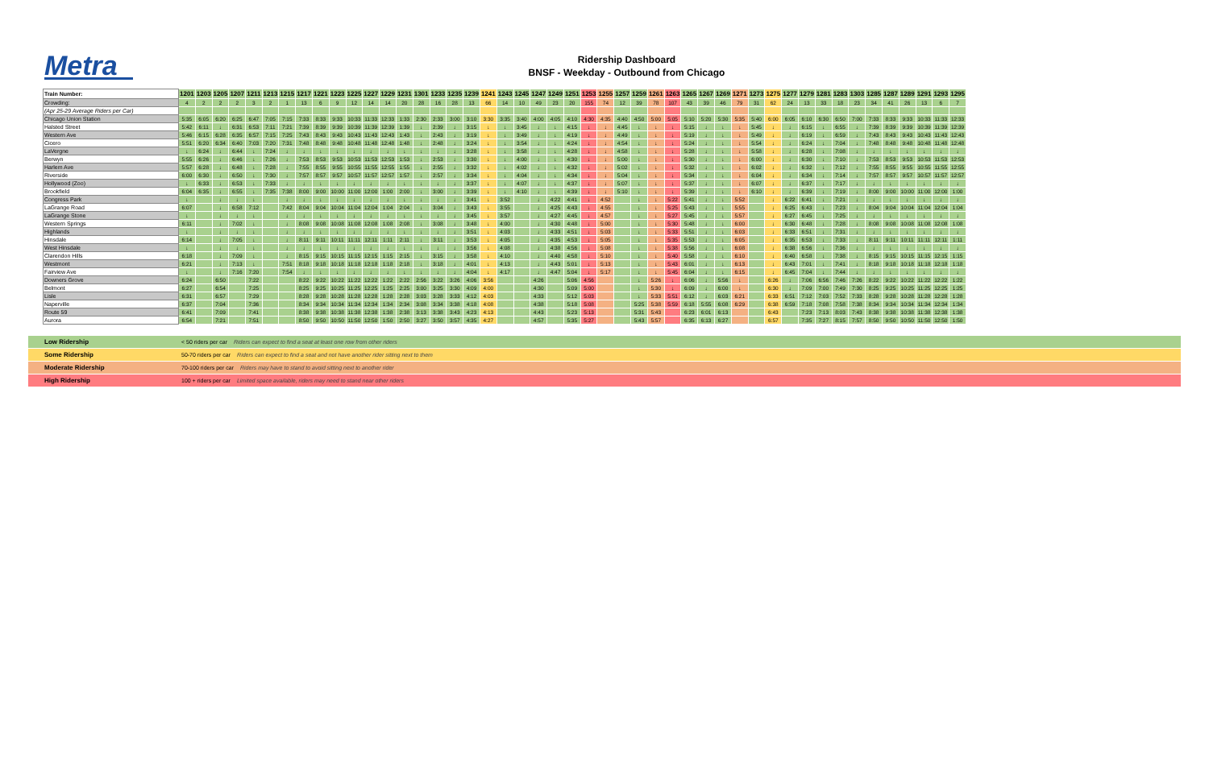Metra
Ridership Dashboard
BNSF - Weekday - Outbound from Chicago
| Train Number: | 1201 | 1203 | 1205 | 1207 | 1211 | 1213 | 1215 | 1217 | 1221 | 1223 | 1225 | 1227 | 1229 | 1231 | 1301 | 1233 | 1235 | 1239 | 1241 | 1243 | 1245 | 1247 | 1249 | 1251 | 1253 | 1255 | 1257 | 1259 | 1261 | 1263 | 1265 | 1267 | 1269 | 1271 | 1273 | 1275 | 1277 | 1279 | 1281 | 1283 | 1303 | 1285 | 1287 | 1289 | 1291 | 1293 | 1295 | |
| --- | --- | --- | --- | --- | --- | --- | --- | --- | --- | --- | --- | --- | --- | --- | --- | --- | --- | --- | --- | --- | --- | --- | --- | --- | --- | --- | --- | --- | --- | --- | --- | --- | --- | --- | --- | --- | --- | --- | --- | --- | --- | --- | --- | --- | --- | --- | --- | --- |
| Crowding: | 4 | 2 | 2 | 2 | 3 | 2 | 1 | 13 | 6 | 9 | 12 | 14 | 14 | 20 | 28 | 16 | 28 | 13 | 66 | 14 | 10 | 49 | 23 | 20 | 155 | 74 | 12 | 39 | 78 | 107 | 43 | 39 | 46 | 79 | 31 | 62 | 24 | 13 | 33 | 18 | 23 | 34 | 41 | 26 | 13 | 6 | 7 | |
| (Apr 25-29 Average Riders per Car) | | | | | | | | | | | | | | | | | | | | | | | | | | | | | | | | | | | | | | | | | | | | | | | | |
| Chicago Union Station | 5:35 | 6:05 | 6:20 | 6:25 | 6:47 | 7:05 | 7:15 | 7:33 | 8:33 | 9:33 | 10:33 | 11:33 | 12:33 | 1:33 | 2:30 | 2:33 | 3:00 | 3:10 | 3:30 | 3:35 | 3:40 | 4:00 | 4:05 | 4:10 | 4:30 | 4:35 | 4:40 | 4:50 | 5:00 | 5:05 | 5:10 | 5:20 | 5:30 | 5:35 | 5:40 | 6:00 | 6:05 | 6:10 | 6:30 | 6:50 | 7:00 | 7:33 | 8:33 | 9:33 | 10:33 | 11:33 | 12:33 | |
| Halsted Street | 5:42 | 6:11 | ↓ | 6:31 | 6:53 | 7:11 | 7:21 | 7:39 | 8:39 | 9:39 | 10:39 | 11:39 | 12:39 | 1:39 | ↓ | 2:39 | ↓ | 3:15 | ↓ | ↓ | 3:45 | ↓ | ↓ | 4:15 | ↓ | ↓ | 4:45 | ↓ | ↓ | ↓ | 5:15 | ↓ | ↓ | ↓ | 5:45 | ↓ | ↓ | 6:15 | ↓ | 6:55 | ↓ | 7:39 | 8:39 | 9:39 | 10:39 | 11:39 | 12:39 | |
| Western Ave | 5:46 | 6:15 | 6:28 | 6:35 | 6:57 | 7:15 | 7:25 | 7:43 | 8:43 | 9:43 | 10:43 | 11:43 | 12:43 | 1:43 | ↓ | 2:43 | ↓ | 3:19 | ↓ | ↓ | 3:49 | ↓ | ↓ | 4:19 | ↓ | ↓ | 4:49 | ↓ | ↓ | ↓ | 5:19 | ↓ | ↓ | ↓ | 5:49 | ↓ | ↓ | 6:19 | ↓ | 6:59 | ↓ | 7:43 | 8:43 | 9:43 | 10:43 | 11:43 | 12:43 | |
| Cicero | 5:51 | 6:20 | 6:34 | 6:40 | 7:03 | 7:20 | 7:31 | 7:48 | 8:48 | 9:48 | 10:48 | 11:48 | 12:48 | 1:48 | ↓ | 2:48 | ↓ | 3:24 | ↓ | ↓ | 3:54 | ↓ | ↓ | 4:24 | ↓ | ↓ | 4:54 | ↓ | ↓ | ↓ | 5:24 | ↓ | ↓ | ↓ | 5:54 | ↓ | ↓ | 6:24 | ↓ | 7:04 | ↓ | 7:48 | 8:48 | 9:48 | 10:48 | 11:48 | 12:48 | |
| LaVergne | ↓ | 6:24 | ↓ | 6:44 | ↓ | 7:24 | ↓ | ↓ | ↓ | ↓ | ↓ | ↓ | ↓ | ↓ | ↓ | ↓ | ↓ | 3:28 | ↓ | ↓ | 3:58 | ↓ | ↓ | 4:28 | ↓ | ↓ | 4:58 | ↓ | ↓ | ↓ | 5:28 | ↓ | ↓ | ↓ | 5:58 | ↓ | ↓ | 6:28 | ↓ | 7:08 | ↓ | ↓ | ↓ | ↓ | ↓ | ↓ | ↓ | |
| Berwyn | 5:55 | 6:26 | ↓ | 6:46 | ↓ | 7:26 | ↓ | 7:53 | 8:53 | 9:53 | 10:53 | 11:53 | 12:53 | 1:53 | ↓ | 2:53 | ↓ | 3:30 | ↓ | ↓ | 4:00 | ↓ | ↓ | 4:30 | ↓ | ↓ | 5:00 | ↓ | ↓ | ↓ | 5:30 | ↓ | ↓ | ↓ | 6:00 | ↓ | ↓ | 6:30 | ↓ | 7:10 | ↓ | 7:53 | 8:53 | 9:53 | 10:53 | 11:53 | 12:53 | |
| Harlem Ave | 5:57 | 6:28 | ↓ | 6:48 | ↓ | 7:28 | ↓ | 7:55 | 8:55 | 9:55 | 10:55 | 11:55 | 12:55 | 1:55 | ↓ | 2:55 | ↓ | 3:32 | ↓ | ↓ | 4:02 | ↓ | ↓ | 4:32 | ↓ | ↓ | 5:02 | ↓ | ↓ | ↓ | 5:32 | ↓ | ↓ | ↓ | 6:02 | ↓ | ↓ | 6:32 | ↓ | 7:12 | ↓ | 7:55 | 8:55 | 9:55 | 10:55 | 11:55 | 12:55 | |
| Riverside | 6:00 | 6:30 | ↓ | 6:50 | ↓ | 7:30 | ↓ | 7:57 | 8:57 | 9:57 | 10:57 | 11:57 | 12:57 | 1:57 | ↓ | 2:57 | ↓ | 3:34 | ↓ | ↓ | 4:04 | ↓ | ↓ | 4:34 | ↓ | ↓ | 5:04 | ↓ | ↓ | ↓ | 5:34 | ↓ | ↓ | ↓ | 6:04 | ↓ | ↓ | 6:34 | ↓ | 7:14 | ↓ | 7:57 | 8:57 | 9:57 | 10:57 | 11:57 | 12:57 | |
| Hollywood (Zoo) | ↓ | 6:33 | ↓ | 6:53 | ↓ | 7:33 | ↓ | ↓ | ↓ | ↓ | ↓ | ↓ | ↓ | ↓ | ↓ | ↓ | ↓ | 3:37 | ↓ | ↓ | 4:07 | ↓ | ↓ | 4:37 | ↓ | ↓ | 5:07 | ↓ | ↓ | ↓ | 5:37 | ↓ | ↓ | ↓ | 6:07 | ↓ | ↓ | 6:37 | ↓ | 7:17 | ↓ | ↓ | ↓ | ↓ | ↓ | ↓ | ↓ | |
| Brookfield | 6:04 | 6:35 | ↓ | 6:55 | ↓ | 7:35 | 7:38 | 8:00 | 9:00 | 10:00 | 11:00 | 12:00 | 1:00 | 2:00 | ↓ | 3:00 | ↓ | 3:39 | ↓ | ↓ | 4:10 | ↓ | ↓ | 4:39 | ↓ | ↓ | 5:10 | ↓ | ↓ | ↓ | 5:39 | ↓ | ↓ | ↓ | 6:10 | ↓ | ↓ | 6:39 | ↓ | 7:19 | ↓ | 8:00 | 9:00 | 10:00 | 11:00 | 12:00 | 1:00 | |
| Congress Park | ↓ | | ↓ | ↓ | ↓ | | ↓ | ↓ | ↓ | ↓ | ↓ | ↓ | ↓ | ↓ | ↓ | ↓ | ↓ | 3:41 | ↓ | 3:52 | | ↓ | 4:22 | 4:41 | ↓ | 4:52 | | ↓ | ↓ | 5:22 | 5:41 | ↓ | ↓ | 5:52 | | ↓ | 6:22 | 6:41 | ↓ | 7:21 | ↓ | ↓ | ↓ | ↓ | ↓ | ↓ | ↓ | |
| LaGrange Road | 6:07 | | ↓ | 6:58 | 7:12 | | 7:42 | 8:04 | 9:04 | 10:04 | 11:04 | 12:04 | 1:04 | 2:04 | ↓ | 3:04 | ↓ | 3:43 | ↓ | 3:55 | | ↓ | 4:25 | 4:43 | ↓ | 4:55 | | ↓ | ↓ | 5:25 | 5:43 | ↓ | ↓ | 5:55 | | ↓ | 6:25 | 6:43 | ↓ | 7:23 | ↓ | 8:04 | 9:04 | 10:04 | 11:04 | 12:04 | 1:04 | |
| LaGrange Stone | ↓ | | ↓ | ↓ | ↓ | | ↓ | ↓ | ↓ | ↓ | ↓ | ↓ | ↓ | ↓ | ↓ | ↓ | ↓ | 3:45 | ↓ | 3:57 | | ↓ | 4:27 | 4:45 | ↓ | 4:57 | | ↓ | ↓ | 5:27 | 5:45 | ↓ | ↓ | 5:57 | | ↓ | 6:27 | 6:45 | ↓ | 7:25 | ↓ | ↓ | ↓ | ↓ | ↓ | ↓ | ↓ | |
| Western Springs | 6:11 | | ↓ | 7:02 | ↓ | | ↓ | 8:08 | 9:08 | 10:08 | 11:08 | 12:08 | 1:08 | 2:08 | ↓ | 3:08 | ↓ | 3:48 | ↓ | 4:00 | | ↓ | 4:30 | 4:48 | ↓ | 5:00 | | ↓ | ↓ | 5:30 | 5:48 | ↓ | ↓ | 6:00 | | ↓ | 6:30 | 6:48 | ↓ | 7:28 | ↓ | 8:08 | 9:08 | 10:08 | 11:08 | 12:08 | 1:08 | |
| Highlands | ↓ | | ↓ | ↓ | ↓ | | ↓ | ↓ | ↓ | ↓ | ↓ | ↓ | ↓ | ↓ | ↓ | ↓ | ↓ | 3:51 | ↓ | 4:03 | | ↓ | 4:33 | 4:51 | ↓ | 5:03 | | ↓ | ↓ | 5:33 | 5:51 | ↓ | ↓ | 6:03 | | ↓ | 6:33 | 6:51 | ↓ | 7:31 | ↓ | ↓ | ↓ | ↓ | ↓ | ↓ | ↓ | |
| Hinsdale | 6:14 | | ↓ | 7:05 | ↓ | | ↓ | 8:11 | 9:11 | 10:11 | 11:11 | 12:11 | 1:11 | 2:11 | ↓ | 3:11 | ↓ | 3:53 | ↓ | 4:05 | | ↓ | 4:35 | 4:53 | ↓ | 5:05 | | ↓ | ↓ | 5:35 | 5:53 | ↓ | ↓ | 6:05 | | ↓ | 6:35 | 6:53 | ↓ | 7:33 | ↓ | 8:11 | 9:11 | 10:11 | 11:11 | 12:11 | 1:11 | |
| West Hinsdale | ↓ | | ↓ | ↓ | ↓ | | ↓ | ↓ | ↓ | ↓ | ↓ | ↓ | ↓ | ↓ | ↓ | ↓ | ↓ | 3:56 | ↓ | 4:08 | | ↓ | 4:38 | 4:56 | ↓ | 5:08 | | ↓ | ↓ | 5:38 | 5:56 | ↓ | ↓ | 6:08 | | ↓ | 6:38 | 6:56 | ↓ | 7:36 | ↓ | ↓ | ↓ | ↓ | ↓ | ↓ | ↓ | |
| Clarendon Hills | 6:18 | | ↓ | 7:09 | ↓ | | ↓ | 8:15 | 9:15 | 10:15 | 11:15 | 12:15 | 1:15 | 2:15 | ↓ | 3:15 | ↓ | 3:58 | ↓ | 4:10 | | ↓ | 4:40 | 4:58 | ↓ | 5:10 | | ↓ | ↓ | 5:40 | 5:58 | ↓ | ↓ | 6:10 | | ↓ | 6:40 | 6:58 | ↓ | 7:38 | ↓ | 8:15 | 9:15 | 10:15 | 11:15 | 12:15 | 1:15 | |
| Westmont | 6:21 | | ↓ | 7:13 | ↓ | | 7:51 | 8:18 | 9:18 | 10:18 | 11:18 | 12:18 | 1:18 | 2:18 | ↓ | 3:18 | ↓ | 4:01 | ↓ | 4:13 | | ↓ | 4:43 | 5:01 | ↓ | 5:13 | | ↓ | ↓ | 5:43 | 6:01 | ↓ | ↓ | 6:13 | | ↓ | 6:43 | 7:01 | ↓ | 7:41 | ↓ | 8:18 | 9:18 | 10:18 | 11:18 | 12:18 | 1:18 | |
| Fairview Ave | ↓ | | ↓ | 7:16 | 7:20 | | 7:54 | ↓ | ↓ | ↓ | ↓ | ↓ | ↓ | ↓ | ↓ | ↓ | ↓ | 4:04 | ↓ | 4:17 | | ↓ | 4:47 | 5:04 | ↓ | 5:17 | | ↓ | ↓ | 5:45 | 6:04 | ↓ | ↓ | 6:15 | | ↓ | 6:45 | 7:04 | ↓ | 7:44 | ↓ | ↓ | ↓ | ↓ | ↓ | ↓ | ↓ | |
| Downers Grove | 6:24 | | 6:50 | | 7:22 | | | 8:22 | 9:22 | 10:22 | 11:22 | 12:22 | 1:22 | 2:22 | 2:56 | 3:22 | 3:26 | 4:06 | 3:56 | | | 4:26 | | 5:06 | 4:56 | | | ↓ | 5:26 | ↓ | 6:06 | ↓ | 5:56 | ↓ | | 6:26 | ↓ | 7:06 | 6:56 | 7:46 | 7:26 | 8:22 | 9:22 | 10:22 | 11:22 | 12:22 | 1:22 | |
| Belmont | 6:27 | | 6:54 | | 7:25 | | | 8:25 | 9:25 | 10:25 | 11:25 | 12:25 | 1:25 | 2:25 | 3:00 | 3:25 | 3:30 | 4:09 | 4:00 | | | 4:30 | | 5:09 | 5:00 | | | ↓ | 5:30 | ↓ | 6:09 | ↓ | 6:00 | ↓ | | 6:30 | ↓ | 7:09 | 7:00 | 7:49 | 7:30 | 8:25 | 9:25 | 10:25 | 11:25 | 12:25 | 1:25 | |
| Lisle | 6:31 | | 6:57 | | 7:29 | | | 8:28 | 9:28 | 10:28 | 11:28 | 12:28 | 1:28 | 2:28 | 3:03 | 3:28 | 3:33 | 4:12 | 4:03 | | | 4:33 | | 5:12 | 5:03 | | | ↓ | 5:33 | 5:51 | 6:12 | ↓ | 6:03 | 6:21 | | 6:33 | 6:51 | 7:12 | 7:03 | 7:52 | 7:33 | 8:28 | 9:28 | 10:28 | 11:28 | 12:28 | 1:28 | |
| Naperville | 6:37 | | 7:04 | | 7:36 | | | 8:34 | 9:34 | 10:34 | 11:34 | 12:34 | 1:34 | 2:34 | 3:08 | 3:34 | 3:38 | 4:18 | 4:08 | | | 4:38 | | 5:18 | 5:08 | | | 5:25 | 5:38 | 5:59 | 6:18 | 5:55 | 6:08 | 6:29 | | 6:38 | 6:59 | 7:18 | 7:08 | 7:58 | 7:38 | 8:34 | 9:34 | 10:34 | 11:34 | 12:34 | 1:34 | |
| Route 59 | 6:41 | | 7:09 | | 7:41 | | | 8:38 | 9:38 | 10:38 | 11:38 | 12:38 | 1:38 | 2:38 | 3:13 | 3:38 | 3:43 | 4:23 | 4:13 | | | 4:43 | | 5:23 | 5:13 | | | 5:31 | 5:43 | | 6:23 | 6:01 | 6:13 | | | 6:43 | | 7:23 | 7:13 | 8:03 | 7:43 | 8:38 | 9:38 | 10:38 | 11:38 | 12:38 | 1:38 | |
| Aurora | 6:54 | | 7:21 | | 7:51 | | | 8:50 | 9:50 | 10:50 | 11:50 | 12:50 | 1:50 | 2:50 | 3:27 | 3:50 | 3:57 | 4:35 | 4:27 | | | 4:57 | | 5:35 | 5:27 | | | 5:43 | 5:57 | | 6:35 | 6:13 | 6:27 | | | 6:57 | | 7:35 | 7:27 | 8:15 | 7:57 | 8:50 | 9:50 | 10:50 | 11:50 | 12:50 | 1:50 | |
Low Ridership < 50 riders per car Riders can expect to find a seat at least one row from other riders
Some Ridership 50-70 riders per car Riders can expect to find a seat and not have another rider sitting next to them
Moderate Ridership 70-100 riders per car Riders may have to stand to avoid sitting next to another rider
High Ridership 100 + riders per car Limited space available, riders may need to stand near other riders